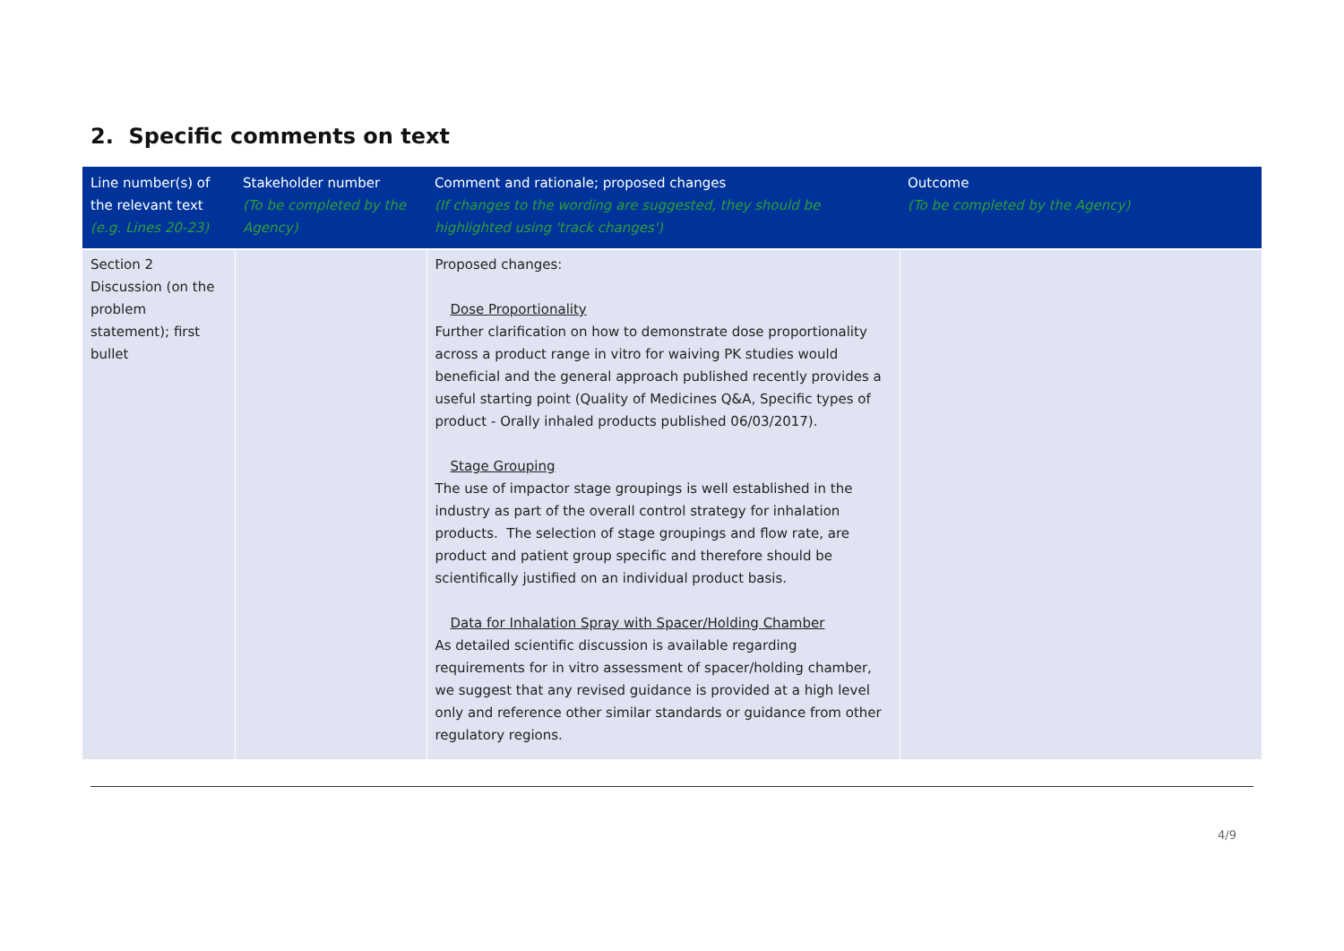2. Specific comments on text
| Line number(s) of the relevant text (e.g. Lines 20-23) | Stakeholder number (To be completed by the Agency) | Comment and rationale; proposed changes (If changes to the wording are suggested, they should be highlighted using 'track changes') | Outcome (To be completed by the Agency) |
| --- | --- | --- | --- |
| Section 2 Discussion (on the problem statement); first bullet | | Proposed changes: Dose Proportionality Further clarification on how to demonstrate dose proportionality across a product range in vitro for waiving PK studies would beneficial and the general approach published recently provides a useful starting point (Quality of Medicines Q&A, Specific types of product - Orally inhaled products published 06/03/2017). Stage Grouping The use of impactor stage groupings is well established in the industry as part of the overall control strategy for inhalation products. The selection of stage groupings and flow rate, are product and patient group specific and therefore should be scientifically justified on an individual product basis. Data for Inhalation Spray with Spacer/Holding Chamber As detailed scientific discussion is available regarding requirements for in vitro assessment of spacer/holding chamber, we suggest that any revised guidance is provided at a high level only and reference other similar standards or guidance from other regulatory regions. | |
4/9